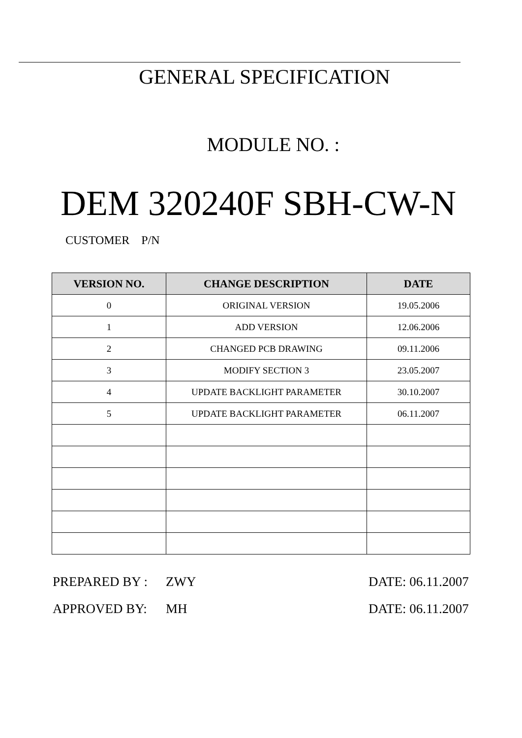GENERAL SPECIFICATION
MODULE NO. :
DEM 320240F SBH-CW-N
CUSTOMER P/N
| VERSION NO. | CHANGE DESCRIPTION | DATE |
| --- | --- | --- |
| 0 | ORIGINAL VERSION | 19.05.2006 |
| 1 | ADD VERSION | 12.06.2006 |
| 2 | CHANGED PCB DRAWING | 09.11.2006 |
| 3 | MODIFY SECTION 3 | 23.05.2007 |
| 4 | UPDATE BACKLIGHT PARAMETER | 30.10.2007 |
| 5 | UPDATE BACKLIGHT PARAMETER | 06.11.2007 |
PREPARED BY : ZWY DATE: 06.11.2007
APPROVED BY: MH DATE: 06.11.2007